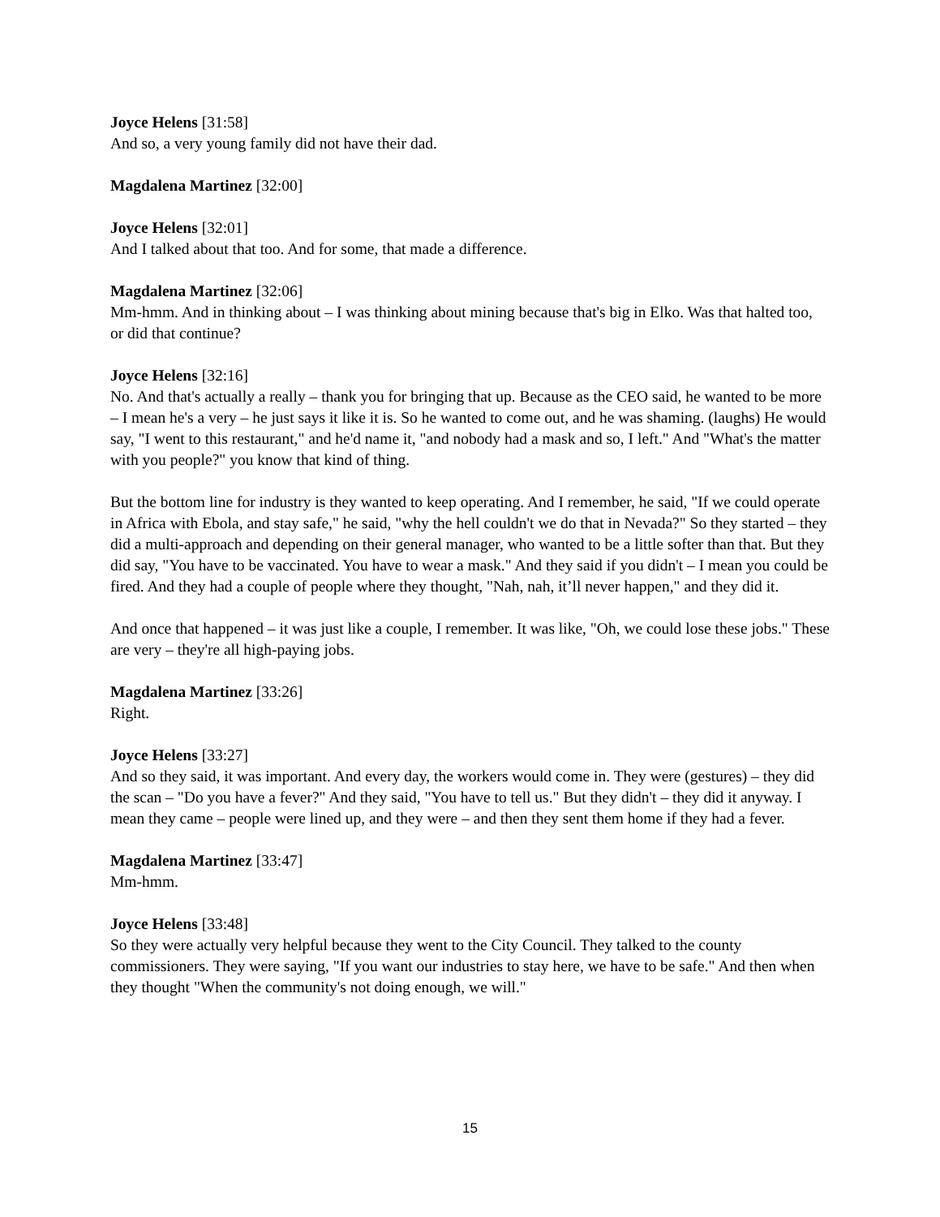Joyce Helens [31:58]
And so, a very young family did not have their dad.
Magdalena Martinez [32:00]
Joyce Helens [32:01]
And I talked about that too. And for some, that made a difference.
Magdalena Martinez [32:06]
Mm-hmm. And in thinking about – I was thinking about mining because that's big in Elko. Was that halted too, or did that continue?
Joyce Helens [32:16]
No. And that's actually a really – thank you for bringing that up. Because as the CEO said, he wanted to be more – I mean he's a very – he just says it like it is. So he wanted to come out, and he was shaming. (laughs) He would say, "I went to this restaurant," and he'd name it, "and nobody had a mask and so, I left." And "What's the matter with you people?" you know that kind of thing.
But the bottom line for industry is they wanted to keep operating. And I remember, he said, "If we could operate in Africa with Ebola, and stay safe," he said, "why the hell couldn't we do that in Nevada?" So they started – they did a multi-approach and depending on their general manager, who wanted to be a little softer than that. But they did say, "You have to be vaccinated. You have to wear a mask." And they said if you didn't – I mean you could be fired. And they had a couple of people where they thought, "Nah, nah, it’ll never happen," and they did it.
And once that happened – it was just like a couple, I remember. It was like, "Oh, we could lose these jobs." These are very – they're all high-paying jobs.
Magdalena Martinez [33:26]
Right.
Joyce Helens [33:27]
And so they said, it was important. And every day, the workers would come in. They were (gestures) – they did the scan – "Do you have a fever?" And they said, "You have to tell us." But they didn't – they did it anyway. I mean they came – people were lined up, and they were – and then they sent them home if they had a fever.
Magdalena Martinez [33:47]
Mm-hmm.
Joyce Helens [33:48]
So they were actually very helpful because they went to the City Council. They talked to the county commissioners. They were saying, "If you want our industries to stay here, we have to be safe." And then when they thought "When the community's not doing enough, we will."
15